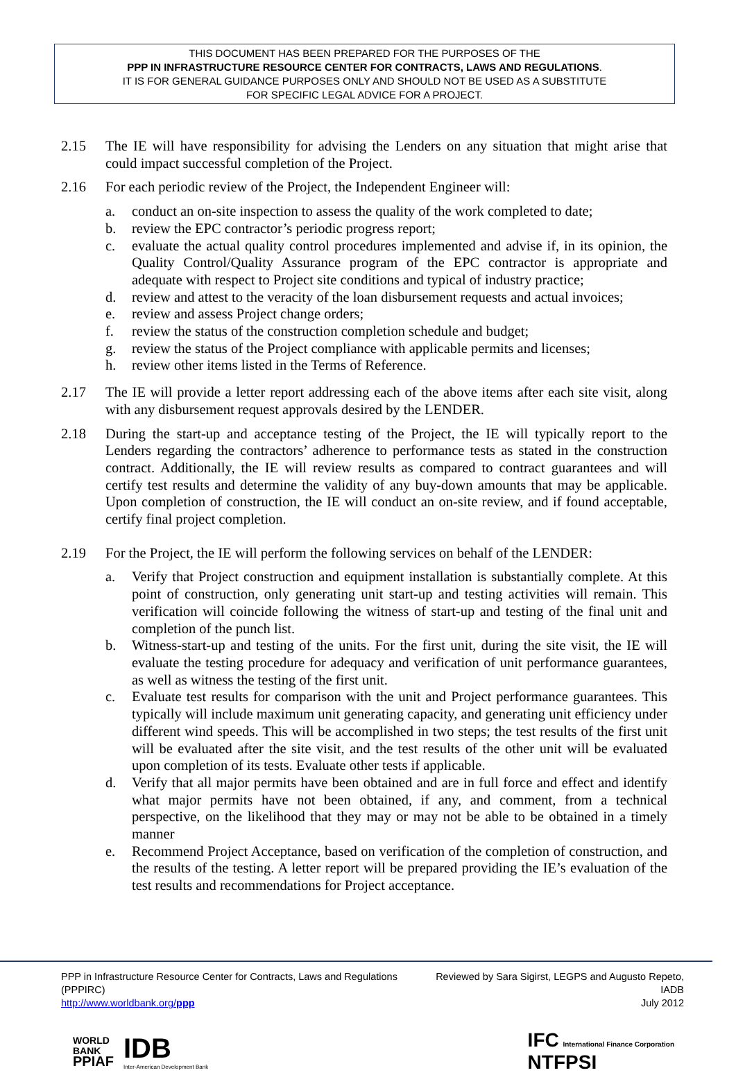THIS DOCUMENT HAS BEEN PREPARED FOR THE PURPOSES OF THE
PPP IN INFRASTRUCTURE RESOURCE CENTER FOR CONTRACTS, LAWS AND REGULATIONS.
IT IS FOR GENERAL GUIDANCE PURPOSES ONLY AND SHOULD NOT BE USED AS A SUBSTITUTE
FOR SPECIFIC LEGAL ADVICE FOR A PROJECT.
2.15 The IE will have responsibility for advising the Lenders on any situation that might arise that could impact successful completion of the Project.
2.16 For each periodic review of the Project, the Independent Engineer will:
a. conduct an on-site inspection to assess the quality of the work completed to date;
b. review the EPC contractor’s periodic progress report;
c. evaluate the actual quality control procedures implemented and advise if, in its opinion, the Quality Control/Quality Assurance program of the EPC contractor is appropriate and adequate with respect to Project site conditions and typical of industry practice;
d. review and attest to the veracity of the loan disbursement requests and actual invoices;
e. review and assess Project change orders;
f. review the status of the construction completion schedule and budget;
g. review the status of the Project compliance with applicable permits and licenses;
h. review other items listed in the Terms of Reference.
2.17 The IE will provide a letter report addressing each of the above items after each site visit, along with any disbursement request approvals desired by the LENDER.
2.18 During the start-up and acceptance testing of the Project, the IE will typically report to the Lenders regarding the contractors’ adherence to performance tests as stated in the construction contract. Additionally, the IE will review results as compared to contract guarantees and will certify test results and determine the validity of any buy-down amounts that may be applicable. Upon completion of construction, the IE will conduct an on-site review, and if found acceptable, certify final project completion.
2.19 For the Project, the IE will perform the following services on behalf of the LENDER:
a. Verify that Project construction and equipment installation is substantially complete. At this point of construction, only generating unit start-up and testing activities will remain. This verification will coincide following the witness of start-up and testing of the final unit and completion of the punch list.
b. Witness-start-up and testing of the units. For the first unit, during the site visit, the IE will evaluate the testing procedure for adequacy and verification of unit performance guarantees, as well as witness the testing of the first unit.
c. Evaluate test results for comparison with the unit and Project performance guarantees. This typically will include maximum unit generating capacity, and generating unit efficiency under different wind speeds. This will be accomplished in two steps; the test results of the first unit will be evaluated after the site visit, and the test results of the other unit will be evaluated upon completion of its tests. Evaluate other tests if applicable.
d. Verify that all major permits have been obtained and are in full force and effect and identify what major permits have not been obtained, if any, and comment, from a technical perspective, on the likelihood that they may or may not be able to be obtained in a timely manner
e. Recommend Project Acceptance, based on verification of the completion of construction, and the results of the testing. A letter report will be prepared providing the IE’s evaluation of the test results and recommendations for Project acceptance.
PPP in Infrastructure Resource Center for Contracts, Laws and Regulations (PPPIRC)
http://www.worldbank.org/ppp
Reviewed by Sara Sigirst, LEGPS and Augusto Repeto, IADB
July 2012
WORLD
BANK
PPIAF
IDB
Inter-American Development Bank
IFC International Finance Corporation
NTFPSI